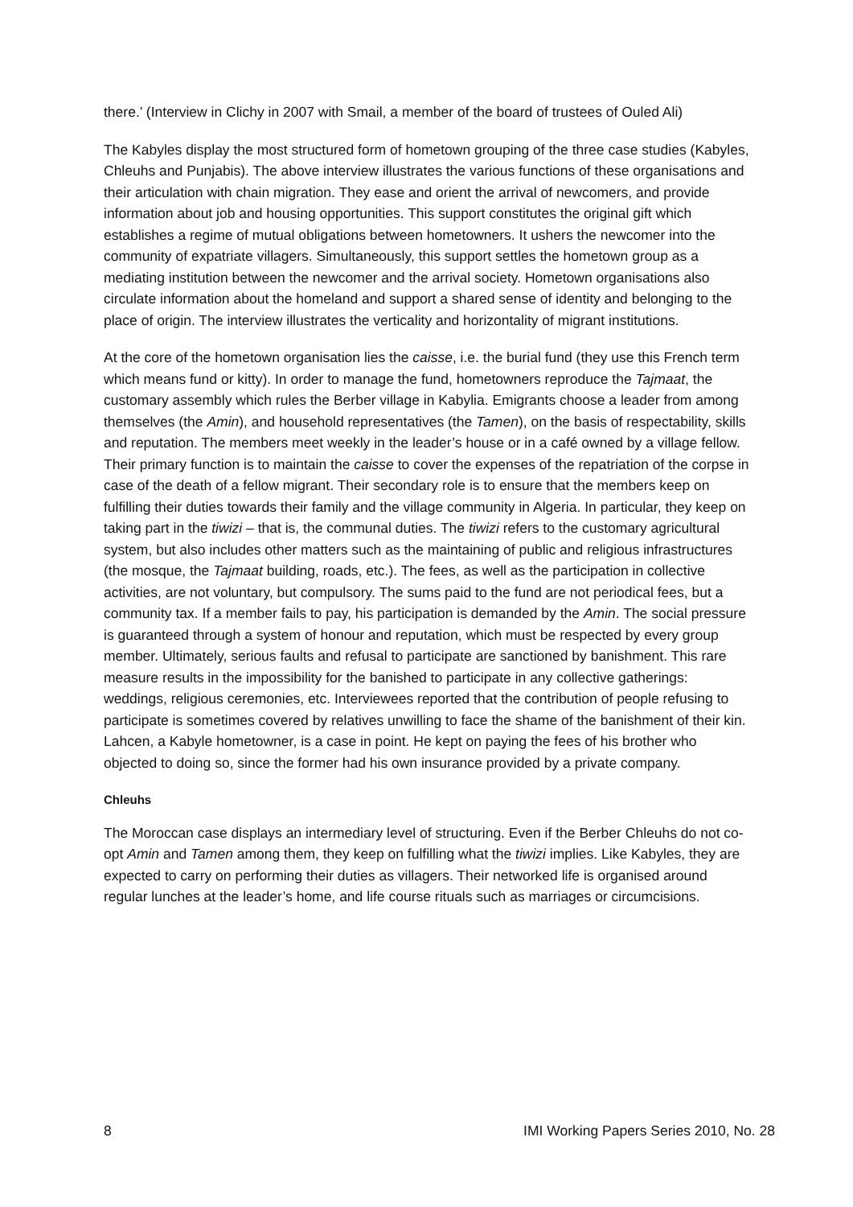there.’ (Interview in Clichy in 2007 with Smail, a member of the board of trustees of Ouled Ali)
The Kabyles display the most structured form of hometown grouping of the three case studies (Kabyles, Chleuhs and Punjabis). The above interview illustrates the various functions of these organisations and their articulation with chain migration. They ease and orient the arrival of newcomers, and provide information about job and housing opportunities. This support constitutes the original gift which establishes a regime of mutual obligations between hometowners. It ushers the newcomer into the community of expatriate villagers. Simultaneously, this support settles the hometown group as a mediating institution between the newcomer and the arrival society. Hometown organisations also circulate information about the homeland and support a shared sense of identity and belonging to the place of origin. The interview illustrates the verticality and horizontality of migrant institutions.
At the core of the hometown organisation lies the caisse, i.e. the burial fund (they use this French term which means fund or kitty). In order to manage the fund, hometowners reproduce the Tajmaat, the customary assembly which rules the Berber village in Kabylia. Emigrants choose a leader from among themselves (the Amin), and household representatives (the Tamen), on the basis of respectability, skills and reputation. The members meet weekly in the leader’s house or in a café owned by a village fellow. Their primary function is to maintain the caisse to cover the expenses of the repatriation of the corpse in case of the death of a fellow migrant. Their secondary role is to ensure that the members keep on fulfilling their duties towards their family and the village community in Algeria. In particular, they keep on taking part in the tiwizi – that is, the communal duties. The tiwizi refers to the customary agricultural system, but also includes other matters such as the maintaining of public and religious infrastructures (the mosque, the Tajmaat building, roads, etc.). The fees, as well as the participation in collective activities, are not voluntary, but compulsory. The sums paid to the fund are not periodical fees, but a community tax. If a member fails to pay, his participation is demanded by the Amin. The social pressure is guaranteed through a system of honour and reputation, which must be respected by every group member. Ultimately, serious faults and refusal to participate are sanctioned by banishment. This rare measure results in the impossibility for the banished to participate in any collective gatherings: weddings, religious ceremonies, etc. Interviewees reported that the contribution of people refusing to participate is sometimes covered by relatives unwilling to face the shame of the banishment of their kin. Lahcen, a Kabyle hometowner, is a case in point. He kept on paying the fees of his brother who objected to doing so, since the former had his own insurance provided by a private company.
Chleuhs
The Moroccan case displays an intermediary level of structuring. Even if the Berber Chleuhs do not co-opt Amin and Tamen among them, they keep on fulfilling what the tiwizi implies. Like Kabyles, they are expected to carry on performing their duties as villagers. Their networked life is organised around regular lunches at the leader’s home, and life course rituals such as marriages or circumcisions.
8 IMI Working Papers Series 2010, No. 28